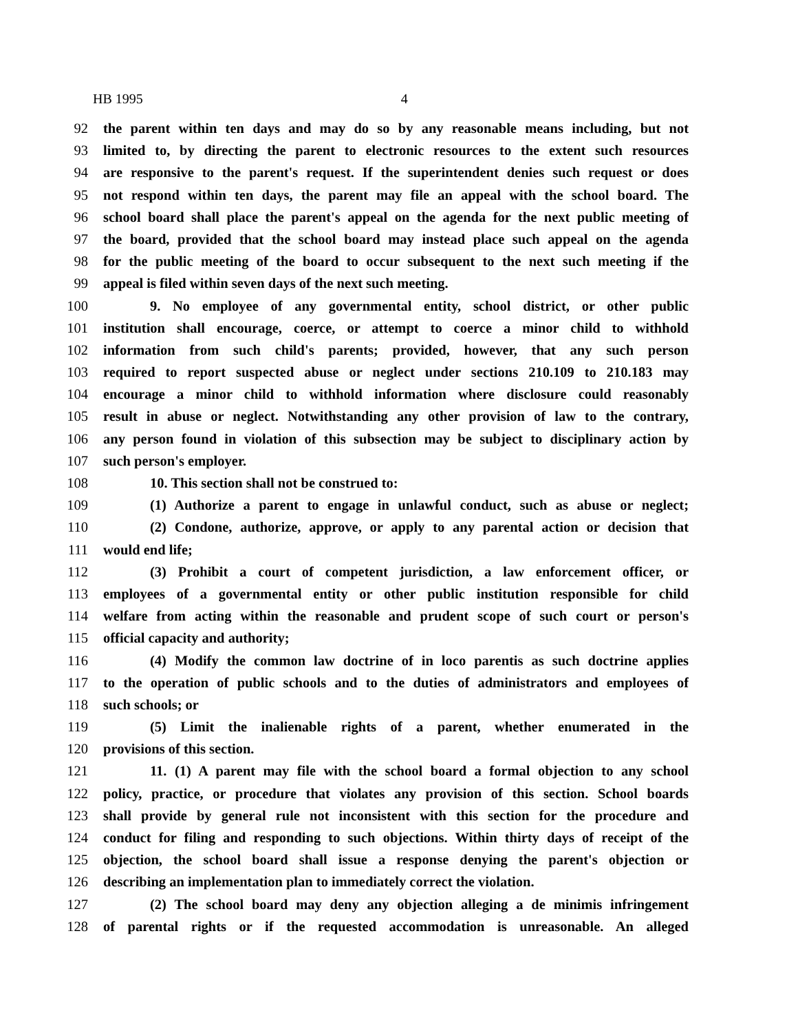HB 1995 4
92 the parent within ten days and may do so by any reasonable means including, but not
93 limited to, by directing the parent to electronic resources to the extent such resources
94 are responsive to the parent's request. If the superintendent denies such request or does
95 not respond within ten days, the parent may file an appeal with the school board. The
96 school board shall place the parent's appeal on the agenda for the next public meeting of
97 the board, provided that the school board may instead place such appeal on the agenda
98 for the public meeting of the board to occur subsequent to the next such meeting if the
99 appeal is filed within seven days of the next such meeting.
100 9. No employee of any governmental entity, school district, or other public
101 institution shall encourage, coerce, or attempt to coerce a minor child to withhold
102 information from such child's parents; provided, however, that any such person
103 required to report suspected abuse or neglect under sections 210.109 to 210.183 may
104 encourage a minor child to withhold information where disclosure could reasonably
105 result in abuse or neglect. Notwithstanding any other provision of law to the contrary,
106 any person found in violation of this subsection may be subject to disciplinary action by
107 such person's employer.
108 10. This section shall not be construed to:
109 (1) Authorize a parent to engage in unlawful conduct, such as abuse or neglect;
110 (2) Condone, authorize, approve, or apply to any parental action or decision that
111 would end life;
112 (3) Prohibit a court of competent jurisdiction, a law enforcement officer, or
113 employees of a governmental entity or other public institution responsible for child
114 welfare from acting within the reasonable and prudent scope of such court or person's
115 official capacity and authority;
116 (4) Modify the common law doctrine of in loco parentis as such doctrine applies
117 to the operation of public schools and to the duties of administrators and employees of
118 such schools; or
119 (5) Limit the inalienable rights of a parent, whether enumerated in the
120 provisions of this section.
121 11. (1) A parent may file with the school board a formal objection to any school
122 policy, practice, or procedure that violates any provision of this section. School boards
123 shall provide by general rule not inconsistent with this section for the procedure and
124 conduct for filing and responding to such objections. Within thirty days of receipt of the
125 objection, the school board shall issue a response denying the parent's objection or
126 describing an implementation plan to immediately correct the violation.
127 (2) The school board may deny any objection alleging a de minimis infringement
128 of parental rights or if the requested accommodation is unreasonable. An alleged